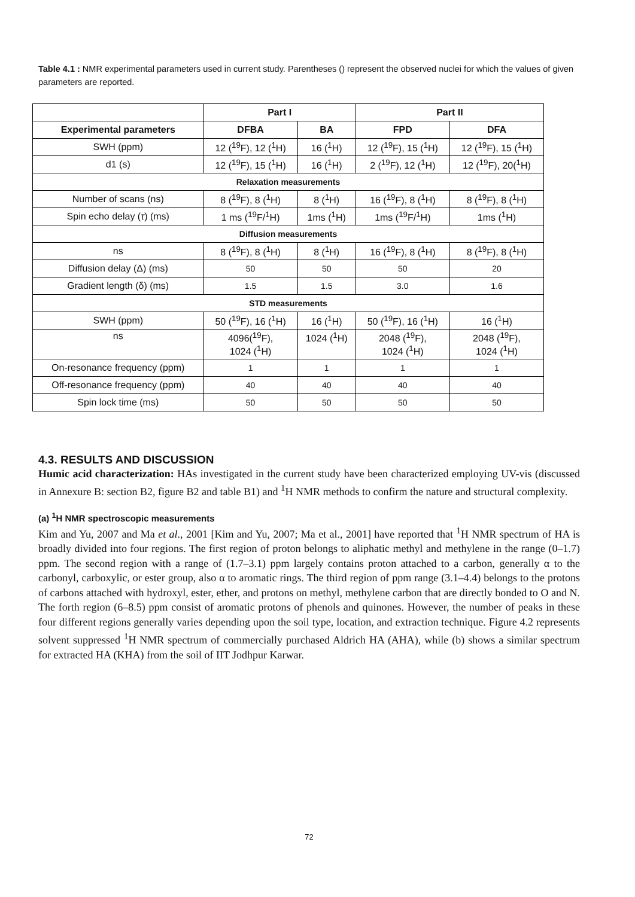Table 4.1 : NMR experimental parameters used in current study. Parentheses () represent the observed nuclei for which the values of given parameters are reported.
| | Part I | | Part II | |
| --- | --- | --- | --- | --- |
| Experimental parameters | DFBA | BA | FPD | DFA |
| SWH (ppm) | 12 (<sup>19</sup>F), 12 (<sup>1</sup>H) | 16 (<sup>1</sup>H) | 12 (<sup>19</sup>F), 15 (<sup>1</sup>H) | 12 (<sup>19</sup>F), 15 (<sup>1</sup>H) |
| d1 (s) | 12 (<sup>19</sup>F), 15 (<sup>1</sup>H) | 16 (<sup>1</sup>H) | 2 (<sup>19</sup>F), 12 (<sup>1</sup>H) | 12 (<sup>19</sup>F), 20(<sup>1</sup>H) |
| Relaxation measurements | | | | |
| Number of scans (ns) | 8 (<sup>19</sup>F), 8 (<sup>1</sup>H) | 8 (<sup>1</sup>H) | 16 (<sup>19</sup>F), 8 (<sup>1</sup>H) | 8 (<sup>19</sup>F), 8 (<sup>1</sup>H) |
| Spin echo delay ( τ ) (ms) | 1 ms (<sup>19</sup>F/<sup>1</sup>H) | 1ms (<sup>1</sup>H) | 1ms (<sup>19</sup>F/<sup>1</sup>H) | 1ms (<sup>1</sup>H) |
| Diffusion measurements | | | | |
| ns | 8 (<sup>19</sup>F), 8 (<sup>1</sup>H) | 8 (<sup>1</sup>H) | 16 (<sup>19</sup>F), 8 (<sup>1</sup>H) | 8 (<sup>19</sup>F), 8 (<sup>1</sup>H) |
| Diffusion delay (Δ) (ms) | 50 | 50 | 50 | 20 |
| Gradient length (δ) (ms) | 1.5 | 1.5 | 3.0 | 1.6 |
| STD measurements | | | | |
| SWH (ppm) | 50 (<sup>19</sup>F), 16 (<sup>1</sup>H) | 16 (<sup>1</sup>H) | 50 (<sup>19</sup>F), 16 (<sup>1</sup>H) | 16 (<sup>1</sup>H) |
| ns | 4096(<sup>19</sup>F), 1024 (<sup>1</sup>H) | 1024 (<sup>1</sup>H) | 2048 (<sup>19</sup>F), 1024 (<sup>1</sup>H) | 2048 (<sup>19</sup>F), 1024 (<sup>1</sup>H) |
| On-resonance frequency (ppm) | 1 | 1 | 1 | 1 |
| Off-resonance frequency (ppm) | 40 | 40 | 40 | 40 |
| Spin lock time (ms) | 50 | 50 | 50 | 50 |
4.3. RESULTS AND DISCUSSION
Humic acid characterization: HAs investigated in the current study have been characterized employing UV-vis (discussed in Annexure B: section B2, figure B2 and table B1) and <sup>1</sup>H NMR methods to confirm the nature and structural complexity.
(a) <sup>1</sup>H NMR spectroscopic measurements
Kim and Yu, 2007 and Ma et al., 2001 [Kim and Yu, 2007; Ma et al., 2001] have reported that <sup>1</sup>H NMR spectrum of HA is broadly divided into four regions. The first region of proton belongs to aliphatic methyl and methylene in the range (0–1.7) ppm. The second region with a range of (1.7–3.1) ppm largely contains proton attached to a carbon, generally α to the carbonyl, carboxylic, or ester group, also α to aromatic rings. The third region of ppm range (3.1–4.4) belongs to the protons of carbons attached with hydroxyl, ester, ether, and protons on methyl, methylene carbon that are directly bonded to O and N. The forth region (6–8.5) ppm consist of aromatic protons of phenols and quinones. However, the number of peaks in these four different regions generally varies depending upon the soil type, location, and extraction technique. Figure 4.2 represents solvent suppressed <sup>1</sup>H NMR spectrum of commercially purchased Aldrich HA (AHA), while (b) shows a similar spectrum for extracted HA (KHA) from the soil of IIT Jodhpur Karwar.
72